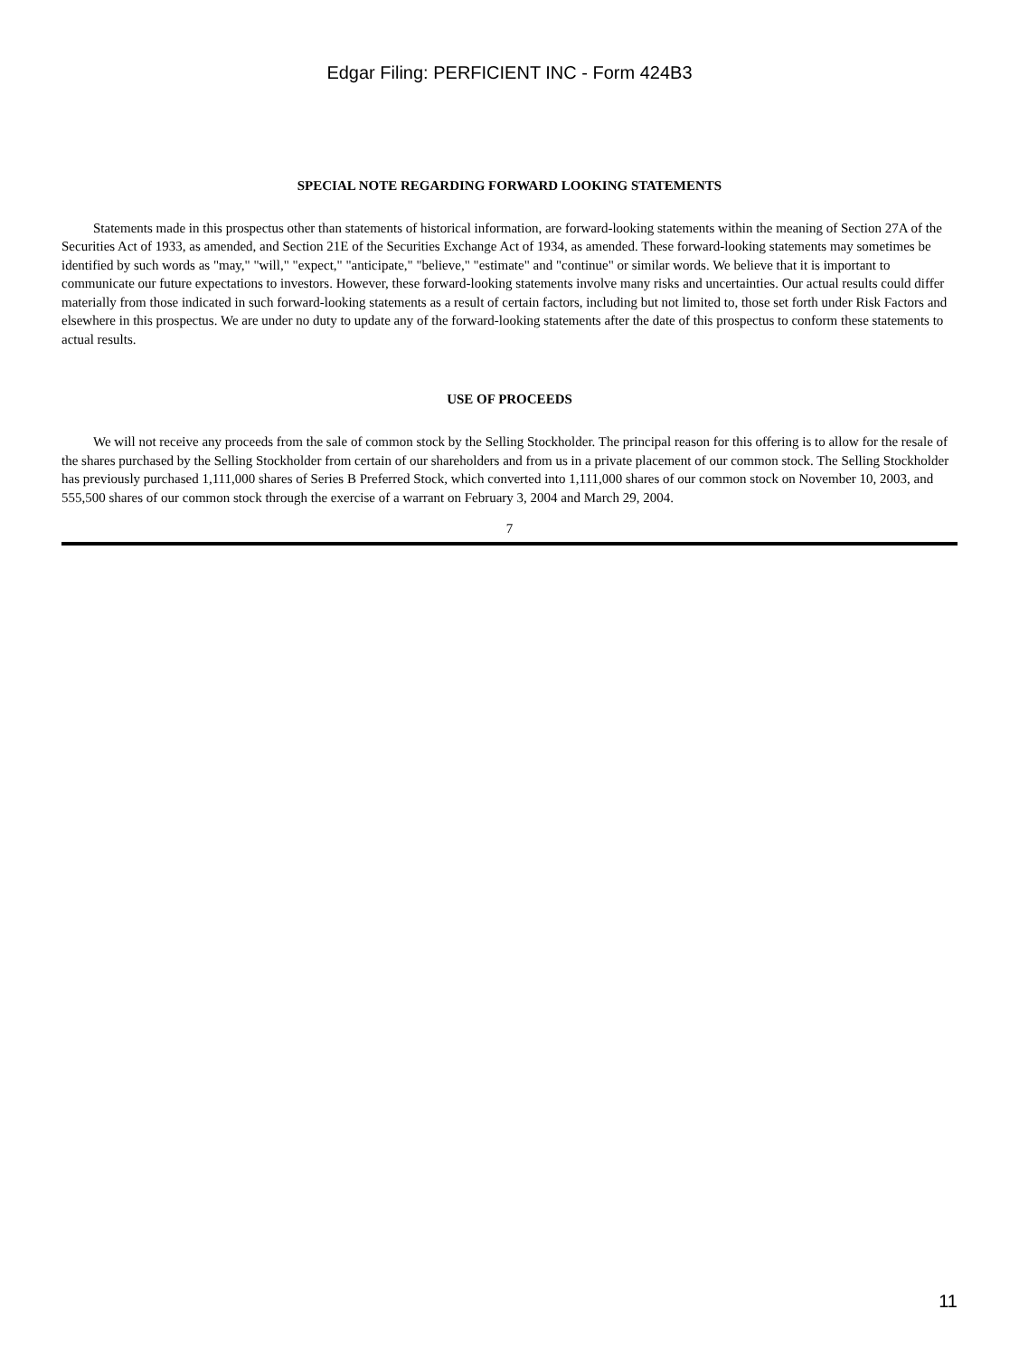Edgar Filing: PERFICIENT INC - Form 424B3
SPECIAL NOTE REGARDING FORWARD LOOKING STATEMENTS
Statements made in this prospectus other than statements of historical information, are forward-looking statements within the meaning of Section 27A of the Securities Act of 1933, as amended, and Section 21E of the Securities Exchange Act of 1934, as amended. These forward-looking statements may sometimes be identified by such words as "may," "will," "expect," "anticipate," "believe," "estimate" and "continue" or similar words. We believe that it is important to communicate our future expectations to investors. However, these forward-looking statements involve many risks and uncertainties. Our actual results could differ materially from those indicated in such forward-looking statements as a result of certain factors, including but not limited to, those set forth under Risk Factors and elsewhere in this prospectus. We are under no duty to update any of the forward-looking statements after the date of this prospectus to conform these statements to actual results.
USE OF PROCEEDS
We will not receive any proceeds from the sale of common stock by the Selling Stockholder. The principal reason for this offering is to allow for the resale of the shares purchased by the Selling Stockholder from certain of our shareholders and from us in a private placement of our common stock. The Selling Stockholder has previously purchased 1,111,000 shares of Series B Preferred Stock, which converted into 1,111,000 shares of our common stock on November 10, 2003, and 555,500 shares of our common stock through the exercise of a warrant on February 3, 2004 and March 29, 2004.
7
11